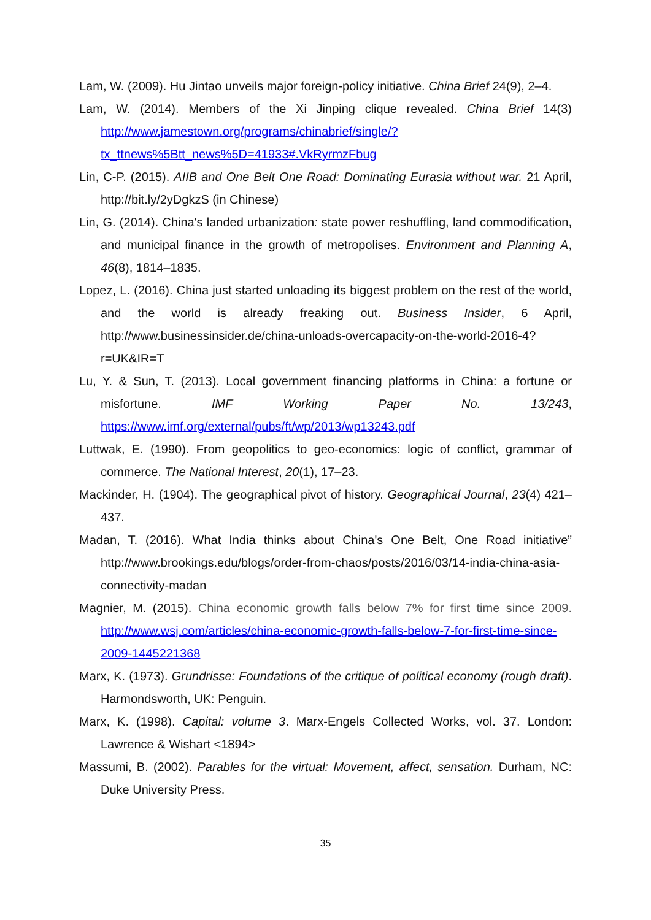Lam, W. (2009). Hu Jintao unveils major foreign-policy initiative. China Brief 24(9), 2–4.
Lam, W. (2014). Members of the Xi Jinping clique revealed. China Brief 14(3) http://www.jamestown.org/programs/chinabrief/single/?tx_ttnews%5Btt_news%5D=41933#.VkRyrmzFbug
Lin, C-P. (2015). AIIB and One Belt One Road: Dominating Eurasia without war. 21 April, http://bit.ly/2yDgkzS (in Chinese)
Lin, G. (2014). China's landed urbanization: state power reshuffling, land commodification, and municipal finance in the growth of metropolises. Environment and Planning A, 46(8), 1814–1835.
Lopez, L. (2016). China just started unloading its biggest problem on the rest of the world, and the world is already freaking out. Business Insider, 6 April, http://www.businessinsider.de/china-unloads-overcapacity-on-the-world-2016-4?r=UK&IR=T
Lu, Y. & Sun, T. (2013). Local government financing platforms in China: a fortune or misfortune. IMF Working Paper No. 13/243, https://www.imf.org/external/pubs/ft/wp/2013/wp13243.pdf
Luttwak, E. (1990). From geopolitics to geo-economics: logic of conflict, grammar of commerce. The National Interest, 20(1), 17–23.
Mackinder, H. (1904). The geographical pivot of history. Geographical Journal, 23(4) 421–437.
Madan, T. (2016). What India thinks about China's One Belt, One Road initiative” http://www.brookings.edu/blogs/order-from-chaos/posts/2016/03/14-india-china-asia-connectivity-madan
Magnier, M. (2015). China economic growth falls below 7% for first time since 2009. http://www.wsj.com/articles/china-economic-growth-falls-below-7-for-first-time-since-2009-1445221368
Marx, K. (1973). Grundrisse: Foundations of the critique of political economy (rough draft). Harmondsworth, UK: Penguin.
Marx, K. (1998). Capital: volume 3. Marx-Engels Collected Works, vol. 37. London: Lawrence & Wishart <1894>
Massumi, B. (2002). Parables for the virtual: Movement, affect, sensation. Durham, NC: Duke University Press.
35